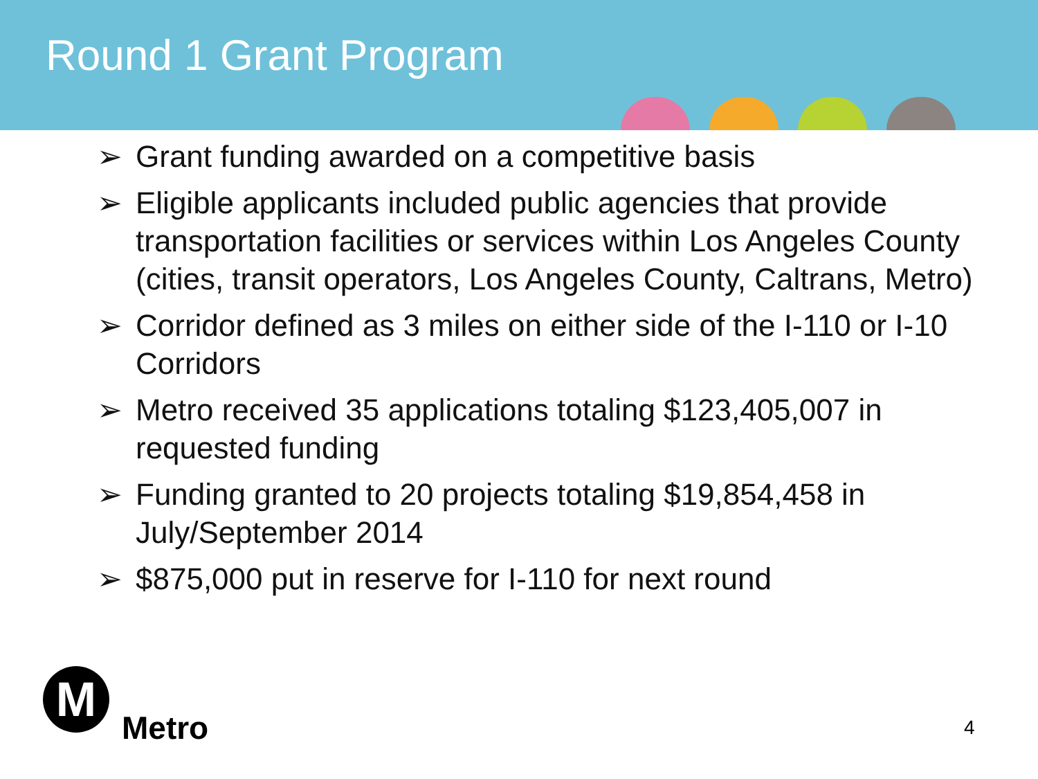Round 1 Grant Program
➢ Grant funding awarded on a competitive basis
➢ Eligible applicants included public agencies that provide transportation facilities or services within Los Angeles County (cities, transit operators, Los Angeles County, Caltrans, Metro)
➢ Corridor defined as 3 miles on either side of the I-110 or I-10 Corridors
➢ Metro received 35 applications totaling $123,405,007 in requested funding
➢ Funding granted to 20 projects totaling $19,854,458 in July/September 2014
➢ $875,000 put in reserve for I-110 for next round
M
Metro
4